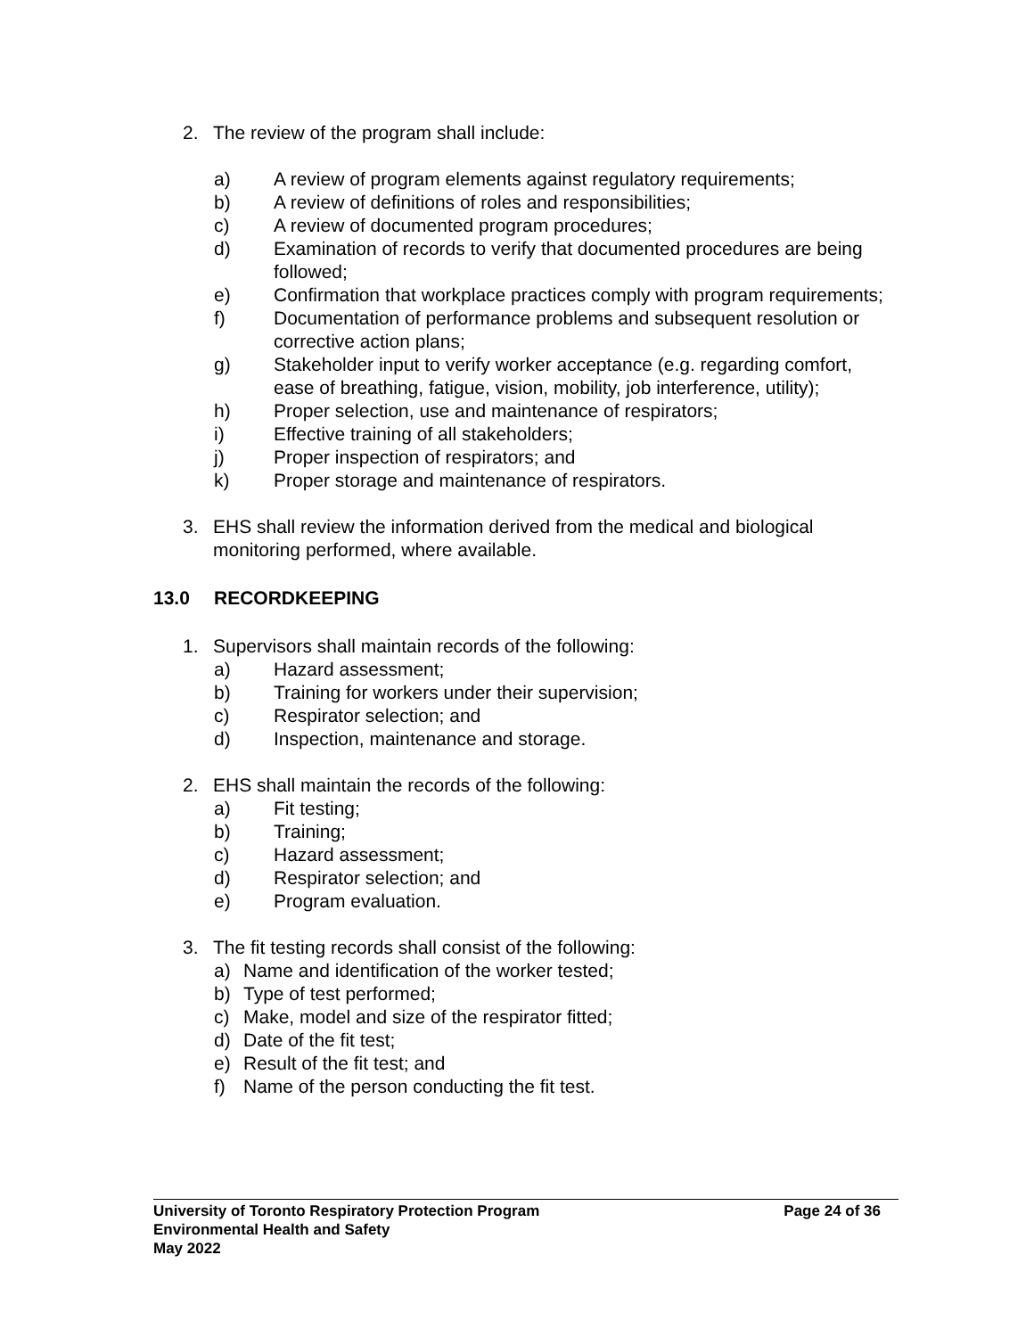2. The review of the program shall include:
a) A review of program elements against regulatory requirements;
b) A review of definitions of roles and responsibilities;
c) A review of documented program procedures;
d) Examination of records to verify that documented procedures are being followed;
e) Confirmation that workplace practices comply with program requirements;
f) Documentation of performance problems and subsequent resolution or corrective action plans;
g) Stakeholder input to verify worker acceptance (e.g. regarding comfort, ease of breathing, fatigue, vision, mobility, job interference, utility);
h) Proper selection, use and maintenance of respirators;
i) Effective training of all stakeholders;
j) Proper inspection of respirators; and
k) Proper storage and maintenance of respirators.
3. EHS shall review the information derived from the medical and biological monitoring performed, where available.
13.0 RECORDKEEPING
1. Supervisors shall maintain records of the following:
a) Hazard assessment;
b) Training for workers under their supervision;
c) Respirator selection; and
d) Inspection, maintenance and storage.
2. EHS shall maintain the records of the following:
a) Fit testing;
b) Training;
c) Hazard assessment;
d) Respirator selection; and
e) Program evaluation.
3. The fit testing records shall consist of the following:
a) Name and identification of the worker tested;
b) Type of test performed;
c) Make, model and size of the respirator fitted;
d) Date of the fit test;
e) Result of the fit test; and
f) Name of the person conducting the fit test.
University of Toronto Respiratory Protection Program Page 24 of 36
Environmental Health and Safety
May 2022